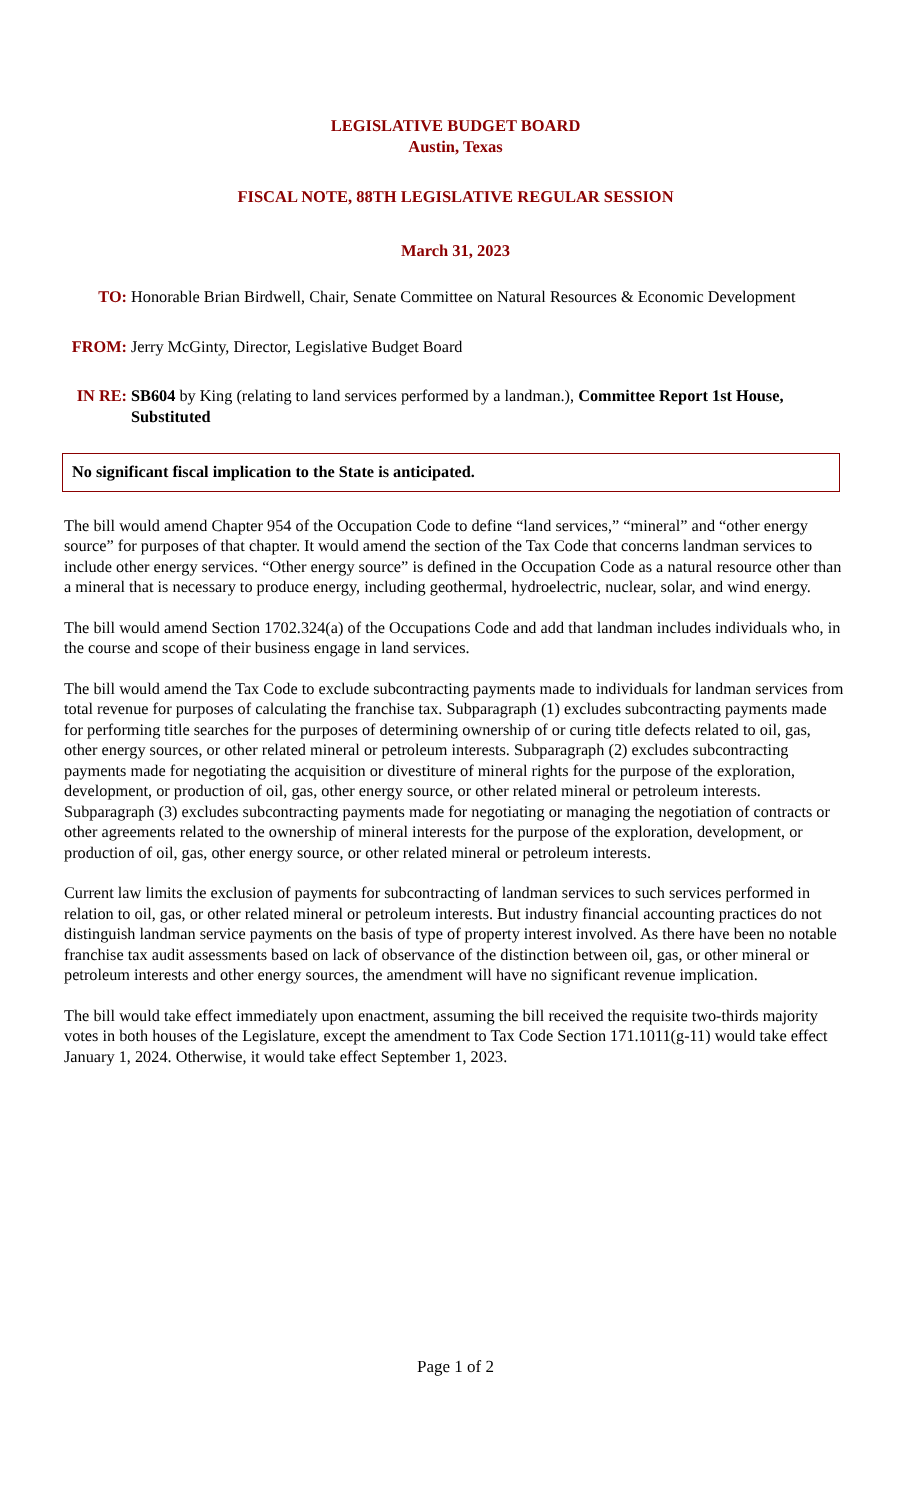LEGISLATIVE BUDGET BOARD
Austin, Texas
FISCAL NOTE, 88TH LEGISLATIVE REGULAR SESSION
March 31, 2023
TO: Honorable Brian Birdwell, Chair, Senate Committee on Natural Resources & Economic Development
FROM: Jerry McGinty, Director, Legislative Budget Board
IN RE: SB604 by King (relating to land services performed by a landman.), Committee Report 1st House, Substituted
No significant fiscal implication to the State is anticipated.
The bill would amend Chapter 954 of the Occupation Code to define “land services,” “mineral” and “other energy source” for purposes of that chapter. It would amend the section of the Tax Code that concerns landman services to include other energy services. “Other energy source” is defined in the Occupation Code as a natural resource other than a mineral that is necessary to produce energy, including geothermal, hydroelectric, nuclear, solar, and wind energy.
The bill would amend Section 1702.324(a) of the Occupations Code and add that landman includes individuals who, in the course and scope of their business engage in land services.
The bill would amend the Tax Code to exclude subcontracting payments made to individuals for landman services from total revenue for purposes of calculating the franchise tax. Subparagraph (1) excludes subcontracting payments made for performing title searches for the purposes of determining ownership of or curing title defects related to oil, gas, other energy sources, or other related mineral or petroleum interests. Subparagraph (2) excludes subcontracting payments made for negotiating the acquisition or divestiture of mineral rights for the purpose of the exploration, development, or production of oil, gas, other energy source, or other related mineral or petroleum interests. Subparagraph (3) excludes subcontracting payments made for negotiating or managing the negotiation of contracts or other agreements related to the ownership of mineral interests for the purpose of the exploration, development, or production of oil, gas, other energy source, or other related mineral or petroleum interests.
Current law limits the exclusion of payments for subcontracting of landman services to such services performed in relation to oil, gas, or other related mineral or petroleum interests. But industry financial accounting practices do not distinguish landman service payments on the basis of type of property interest involved. As there have been no notable franchise tax audit assessments based on lack of observance of the distinction between oil, gas, or other mineral or petroleum interests and other energy sources, the amendment will have no significant revenue implication.
The bill would take effect immediately upon enactment, assuming the bill received the requisite two-thirds majority votes in both houses of the Legislature, except the amendment to Tax Code Section 171.1011(g-11) would take effect January 1, 2024. Otherwise, it would take effect September 1, 2023.
Page 1 of 2